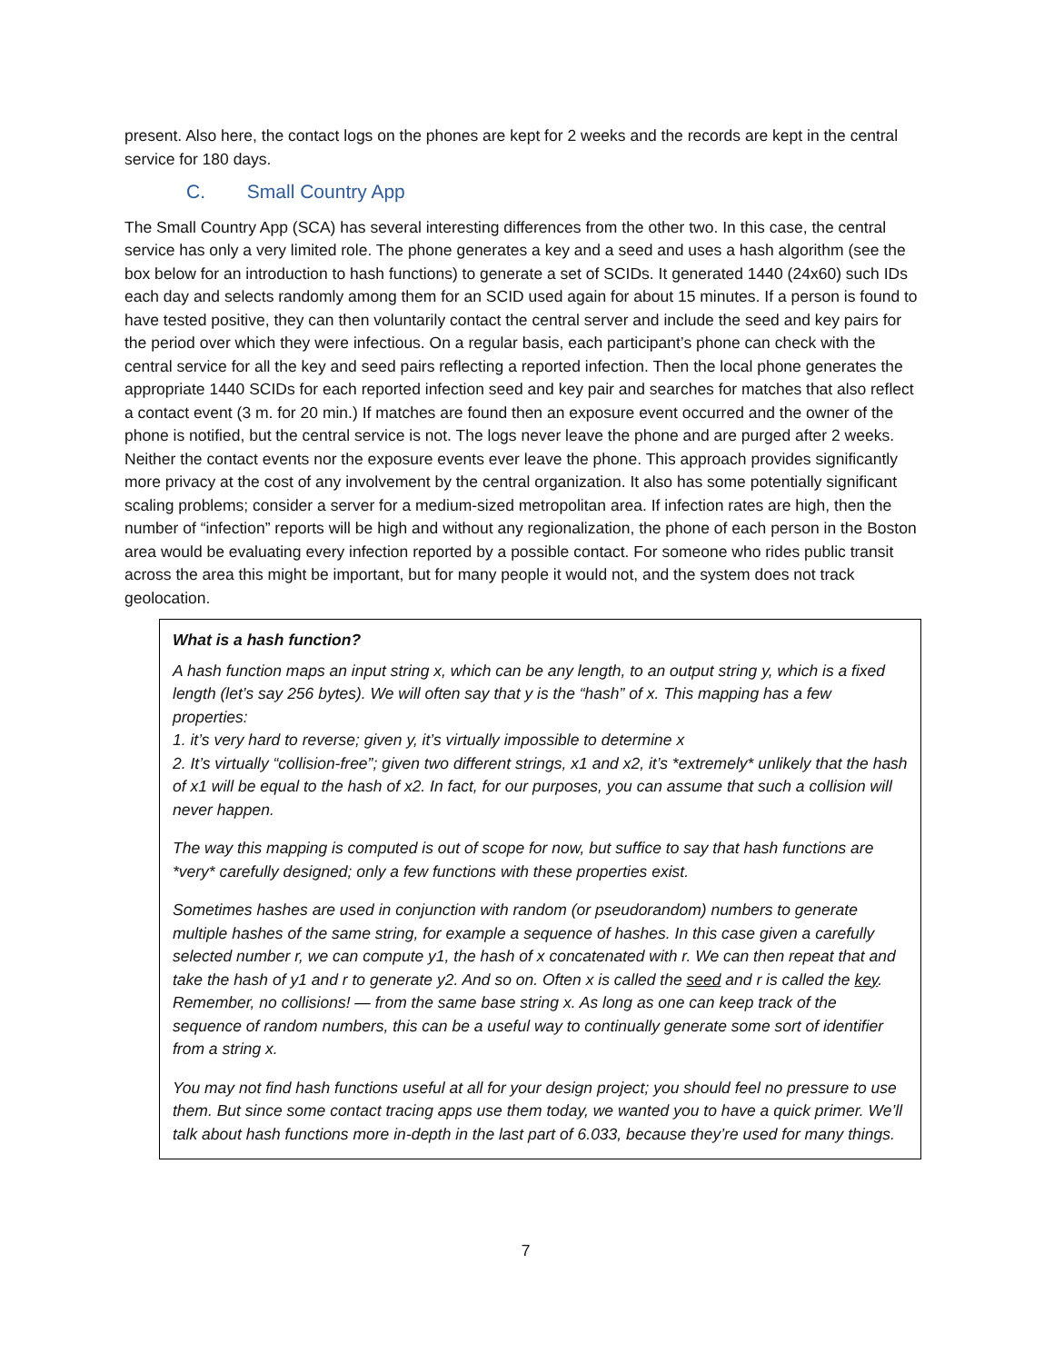present. Also here, the contact logs on the phones are kept for 2 weeks and the records are kept in the central service for 180 days.
C. Small Country App
The Small Country App (SCA) has several interesting differences from the other two. In this case, the central service has only a very limited role. The phone generates a key and a seed and uses a hash algorithm (see the box below for an introduction to hash functions) to generate a set of SCIDs. It generated 1440 (24x60) such IDs each day and selects randomly among them for an SCID used again for about 15 minutes. If a person is found to have tested positive, they can then voluntarily contact the central server and include the seed and key pairs for the period over which they were infectious. On a regular basis, each participant’s phone can check with the central service for all the key and seed pairs reflecting a reported infection. Then the local phone generates the appropriate 1440 SCIDs for each reported infection seed and key pair and searches for matches that also reflect a contact event (3 m. for 20 min.) If matches are found then an exposure event occurred and the owner of the phone is notified, but the central service is not. The logs never leave the phone and are purged after 2 weeks. Neither the contact events nor the exposure events ever leave the phone. This approach provides significantly more privacy at the cost of any involvement by the central organization. It also has some potentially significant scaling problems; consider a server for a medium-sized metropolitan area. If infection rates are high, then the number of “infection” reports will be high and without any regionalization, the phone of each person in the Boston area would be evaluating every infection reported by a possible contact. For someone who rides public transit across the area this might be important, but for many people it would not, and the system does not track geolocation.
What is a hash function?
A hash function maps an input string x, which can be any length, to an output string y, which is a fixed length (let’s say 256 bytes). We will often say that y is the “hash” of x. This mapping has a few properties:
1. it’s very hard to reverse; given y, it’s virtually impossible to determine x
2. It’s virtually “collision-free”; given two different strings, x1 and x2, it’s *extremely* unlikely that the hash of x1 will be equal to the hash of x2. In fact, for our purposes, you can assume that such a collision will never happen.
The way this mapping is computed is out of scope for now, but suffice to say that hash functions are *very* carefully designed; only a few functions with these properties exist.
Sometimes hashes are used in conjunction with random (or pseudorandom) numbers to generate multiple hashes of the same string, for example a sequence of hashes. In this case given a carefully selected number r, we can compute y1, the hash of x concatenated with r. We can then repeat that and take the hash of y1 and r to generate y2. And so on. Often x is called the seed and r is called the key. Remember, no collisions! — from the same base string x. As long as one can keep track of the sequence of random numbers, this can be a useful way to continually generate some sort of identifier from a string x.
You may not find hash functions useful at all for your design project; you should feel no pressure to use them. But since some contact tracing apps use them today, we wanted you to have a quick primer. We’ll talk about hash functions more in-depth in the last part of 6.033, because they’re used for many things.
7